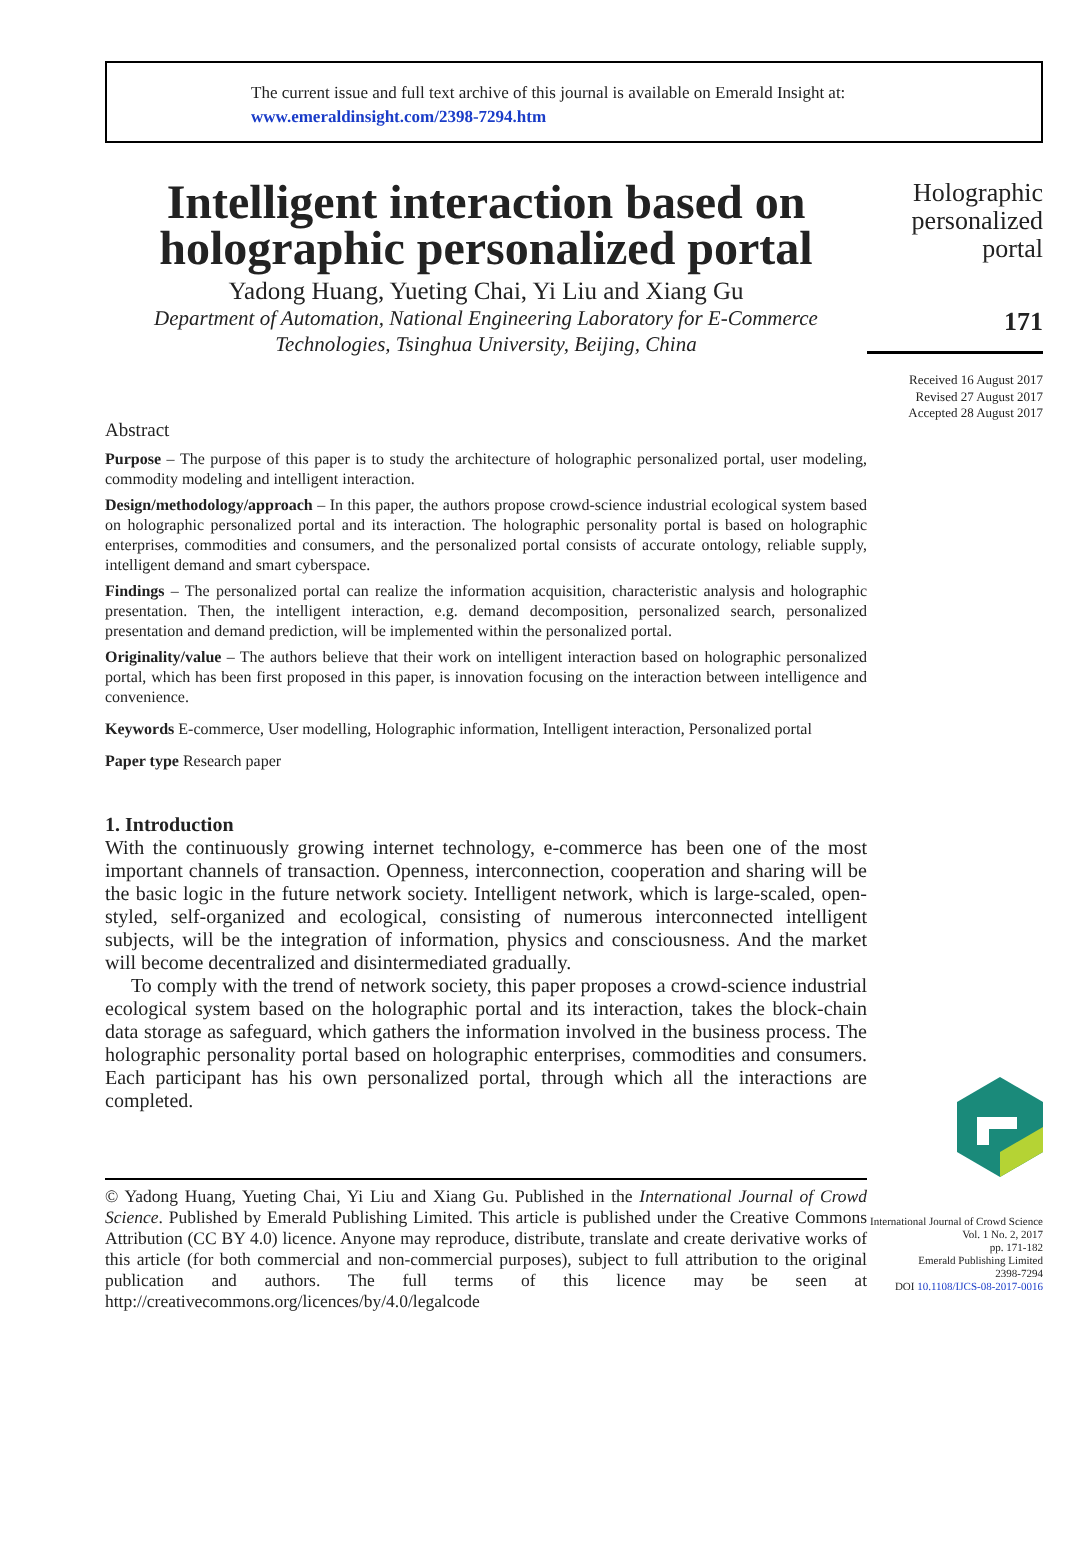The current issue and full text archive of this journal is available on Emerald Insight at:
www.emeraldinsight.com/2398-7294.htm
Intelligent interaction based on holographic personalized portal
Yadong Huang, Yueting Chai, Yi Liu and Xiang Gu
Department of Automation, National Engineering Laboratory for E-Commerce Technologies, Tsinghua University, Beijing, China
Abstract
Purpose – The purpose of this paper is to study the architecture of holographic personalized portal, user modeling, commodity modeling and intelligent interaction.
Design/methodology/approach – In this paper, the authors propose crowd-science industrial ecological system based on holographic personalized portal and its interaction. The holographic personality portal is based on holographic enterprises, commodities and consumers, and the personalized portal consists of accurate ontology, reliable supply, intelligent demand and smart cyberspace.
Findings – The personalized portal can realize the information acquisition, characteristic analysis and holographic presentation. Then, the intelligent interaction, e.g. demand decomposition, personalized search, personalized presentation and demand prediction, will be implemented within the personalized portal.
Originality/value – The authors believe that their work on intelligent interaction based on holographic personalized portal, which has been first proposed in this paper, is innovation focusing on the interaction between intelligence and convenience.
Keywords E-commerce, User modelling, Holographic information, Intelligent interaction, Personalized portal
Paper type Research paper
1. Introduction
With the continuously growing internet technology, e-commerce has been one of the most important channels of transaction. Openness, interconnection, cooperation and sharing will be the basic logic in the future network society. Intelligent network, which is large-scaled, open-styled, self-organized and ecological, consisting of numerous interconnected intelligent subjects, will be the integration of information, physics and consciousness. And the market will become decentralized and disintermediated gradually.
To comply with the trend of network society, this paper proposes a crowd-science industrial ecological system based on the holographic portal and its interaction, takes the block-chain data storage as safeguard, which gathers the information involved in the business process. The holographic personality portal based on holographic enterprises, commodities and consumers. Each participant has his own personalized portal, through which all the interactions are completed.
© Yadong Huang, Yueting Chai, Yi Liu and Xiang Gu. Published in the International Journal of Crowd Science. Published by Emerald Publishing Limited. This article is published under the Creative Commons Attribution (CC BY 4.0) licence. Anyone may reproduce, distribute, translate and create derivative works of this article (for both commercial and non-commercial purposes), subject to full attribution to the original publication and authors. The full terms of this licence may be seen at http://creativecommons.org/licences/by/4.0/legalcode
Holographic
personalized
portal
171
Received 16 August 2017
Revised 27 August 2017
Accepted 28 August 2017
International Journal of Crowd Science
Vol. 1 No. 2, 2017
pp. 171-182
Emerald Publishing Limited
2398-7294
DOI 10.1108/IJCS-08-2017-0016